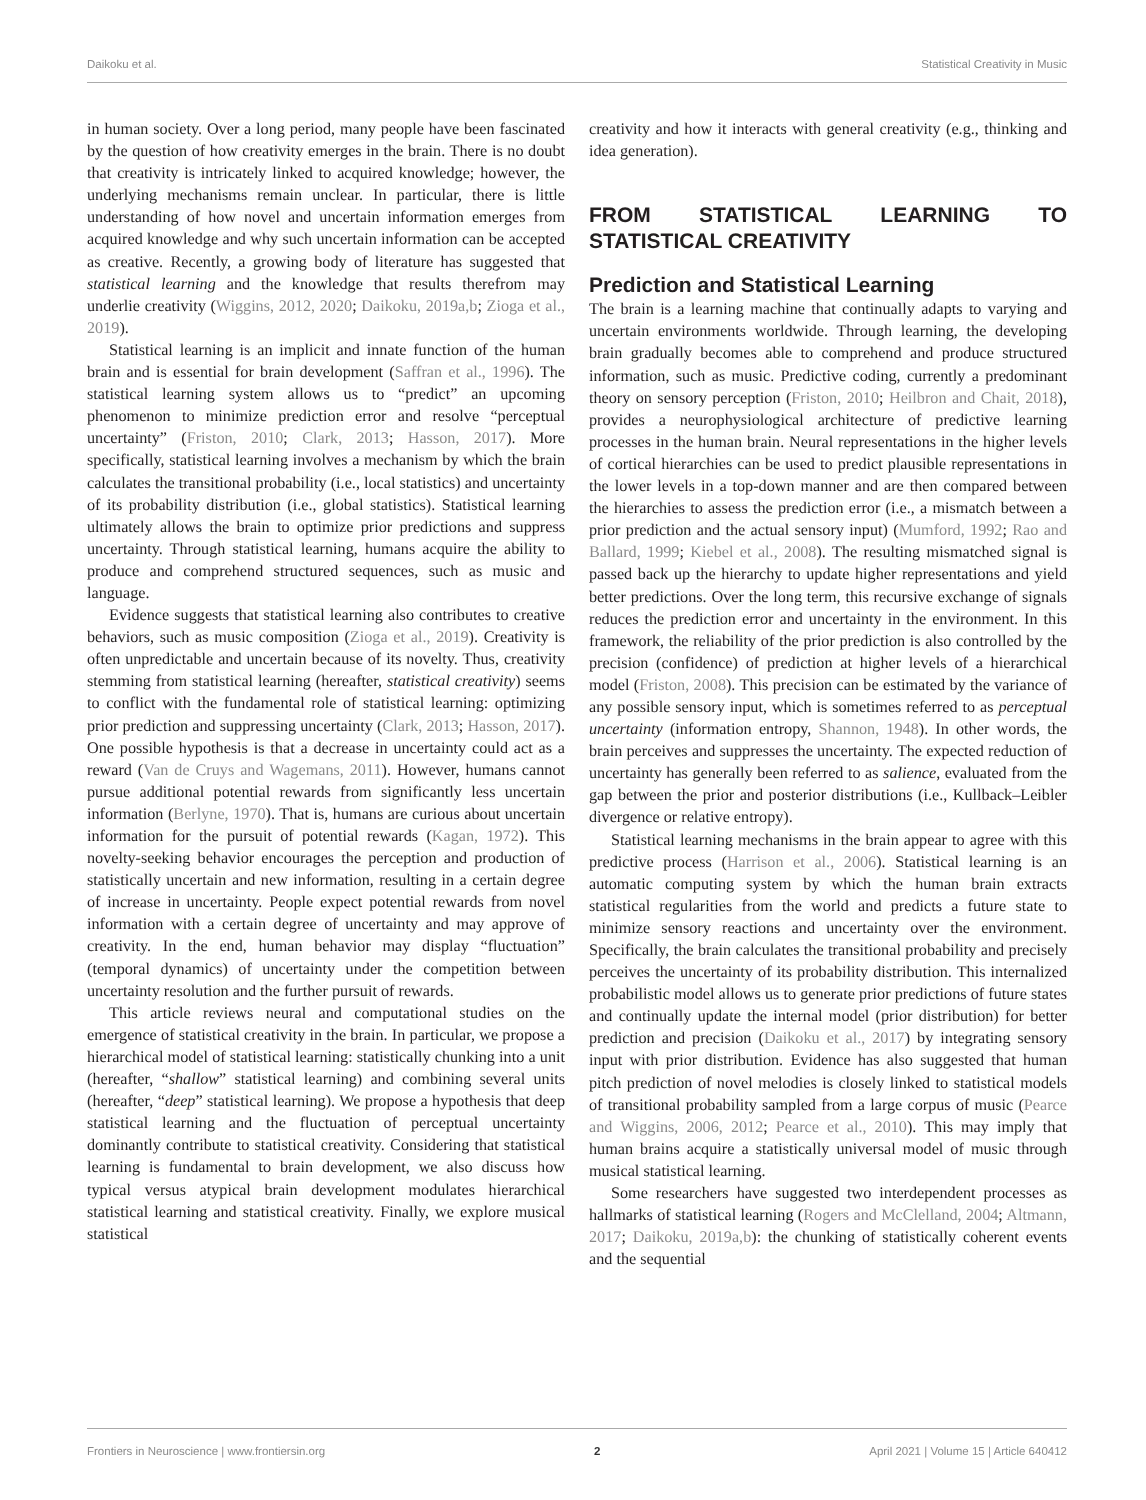Daikoku et al. Statistical Creativity in Music
in human society. Over a long period, many people have been fascinated by the question of how creativity emerges in the brain. There is no doubt that creativity is intricately linked to acquired knowledge; however, the underlying mechanisms remain unclear. In particular, there is little understanding of how novel and uncertain information emerges from acquired knowledge and why such uncertain information can be accepted as creative. Recently, a growing body of literature has suggested that statistical learning and the knowledge that results therefrom may underlie creativity (Wiggins, 2012, 2020; Daikoku, 2019a,b; Zioga et al., 2019).
Statistical learning is an implicit and innate function of the human brain and is essential for brain development (Saffran et al., 1996). The statistical learning system allows us to “predict” an upcoming phenomenon to minimize prediction error and resolve “perceptual uncertainty” (Friston, 2010; Clark, 2013; Hasson, 2017). More specifically, statistical learning involves a mechanism by which the brain calculates the transitional probability (i.e., local statistics) and uncertainty of its probability distribution (i.e., global statistics). Statistical learning ultimately allows the brain to optimize prior predictions and suppress uncertainty. Through statistical learning, humans acquire the ability to produce and comprehend structured sequences, such as music and language.
Evidence suggests that statistical learning also contributes to creative behaviors, such as music composition (Zioga et al., 2019). Creativity is often unpredictable and uncertain because of its novelty. Thus, creativity stemming from statistical learning (hereafter, statistical creativity) seems to conflict with the fundamental role of statistical learning: optimizing prior prediction and suppressing uncertainty (Clark, 2013; Hasson, 2017). One possible hypothesis is that a decrease in uncertainty could act as a reward (Van de Cruys and Wagemans, 2011). However, humans cannot pursue additional potential rewards from significantly less uncertain information (Berlyne, 1970). That is, humans are curious about uncertain information for the pursuit of potential rewards (Kagan, 1972). This novelty-seeking behavior encourages the perception and production of statistically uncertain and new information, resulting in a certain degree of increase in uncertainty. People expect potential rewards from novel information with a certain degree of uncertainty and may approve of creativity. In the end, human behavior may display “fluctuation” (temporal dynamics) of uncertainty under the competition between uncertainty resolution and the further pursuit of rewards.
This article reviews neural and computational studies on the emergence of statistical creativity in the brain. In particular, we propose a hierarchical model of statistical learning: statistically chunking into a unit (hereafter, “shallow” statistical learning) and combining several units (hereafter, “deep” statistical learning). We propose a hypothesis that deep statistical learning and the fluctuation of perceptual uncertainty dominantly contribute to statistical creativity. Considering that statistical learning is fundamental to brain development, we also discuss how typical versus atypical brain development modulates hierarchical statistical learning and statistical creativity. Finally, we explore musical statistical
creativity and how it interacts with general creativity (e.g., thinking and idea generation).
FROM STATISTICAL LEARNING TO STATISTICAL CREATIVITY
Prediction and Statistical Learning
The brain is a learning machine that continually adapts to varying and uncertain environments worldwide. Through learning, the developing brain gradually becomes able to comprehend and produce structured information, such as music. Predictive coding, currently a predominant theory on sensory perception (Friston, 2010; Heilbron and Chait, 2018), provides a neurophysiological architecture of predictive learning processes in the human brain. Neural representations in the higher levels of cortical hierarchies can be used to predict plausible representations in the lower levels in a top-down manner and are then compared between the hierarchies to assess the prediction error (i.e., a mismatch between a prior prediction and the actual sensory input) (Mumford, 1992; Rao and Ballard, 1999; Kiebel et al., 2008). The resulting mismatched signal is passed back up the hierarchy to update higher representations and yield better predictions. Over the long term, this recursive exchange of signals reduces the prediction error and uncertainty in the environment. In this framework, the reliability of the prior prediction is also controlled by the precision (confidence) of prediction at higher levels of a hierarchical model (Friston, 2008). This precision can be estimated by the variance of any possible sensory input, which is sometimes referred to as perceptual uncertainty (information entropy, Shannon, 1948). In other words, the brain perceives and suppresses the uncertainty. The expected reduction of uncertainty has generally been referred to as salience, evaluated from the gap between the prior and posterior distributions (i.e., Kullback–Leibler divergence or relative entropy).
Statistical learning mechanisms in the brain appear to agree with this predictive process (Harrison et al., 2006). Statistical learning is an automatic computing system by which the human brain extracts statistical regularities from the world and predicts a future state to minimize sensory reactions and uncertainty over the environment. Specifically, the brain calculates the transitional probability and precisely perceives the uncertainty of its probability distribution. This internalized probabilistic model allows us to generate prior predictions of future states and continually update the internal model (prior distribution) for better prediction and precision (Daikoku et al., 2017) by integrating sensory input with prior distribution. Evidence has also suggested that human pitch prediction of novel melodies is closely linked to statistical models of transitional probability sampled from a large corpus of music (Pearce and Wiggins, 2006, 2012; Pearce et al., 2010). This may imply that human brains acquire a statistically universal model of music through musical statistical learning.
Some researchers have suggested two interdependent processes as hallmarks of statistical learning (Rogers and McClelland, 2004; Altmann, 2017; Daikoku, 2019a,b): the chunking of statistically coherent events and the sequential
Frontiers in Neuroscience | www.frontiersin.org 2 April 2021 | Volume 15 | Article 640412